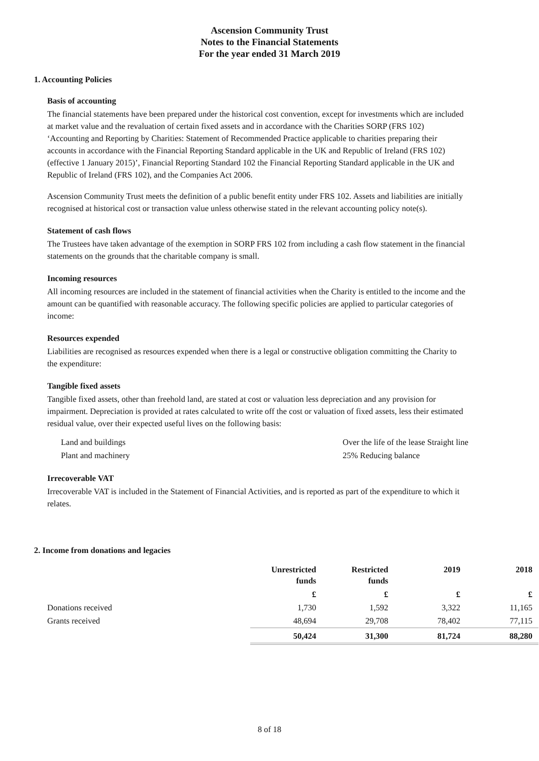Ascension Community Trust
Notes to the Financial Statements
For the year ended 31 March 2019
1. Accounting Policies
Basis of accounting
The financial statements have been prepared under the historical cost convention, except for investments which are included at market value and the revaluation of certain fixed assets and in accordance with the Charities SORP (FRS 102) ‘Accounting and Reporting by Charities: Statement of Recommended Practice applicable to charities preparing their accounts in accordance with the Financial Reporting Standard applicable in the UK and Republic of Ireland (FRS 102) (effective 1 January 2015)’, Financial Reporting Standard 102 the Financial Reporting Standard applicable in the UK and Republic of Ireland (FRS 102), and the Companies Act 2006.
Ascension Community Trust meets the definition of a public benefit entity under FRS 102. Assets and liabilities are initially recognised at historical cost or transaction value unless otherwise stated in the relevant accounting policy note(s).
Statement of cash flows
The Trustees have taken advantage of the exemption in SORP FRS 102 from including a cash flow statement in the financial statements on the grounds that the charitable company is small.
Incoming resources
All incoming resources are included in the statement of financial activities when the Charity is entitled to the income and the amount can be quantified with reasonable accuracy. The following specific policies are applied to particular categories of income:
Resources expended
Liabilities are recognised as resources expended when there is a legal or constructive obligation committing the Charity to the expenditure:
Tangible fixed assets
Tangible fixed assets, other than freehold land, are stated at cost or valuation less depreciation and any provision for impairment. Depreciation is provided at rates calculated to write off the cost or valuation of fixed assets, less their estimated residual value, over their expected useful lives on the following basis:
| Land and buildings | Over the life of the lease Straight line |
| Plant and machinery | 25% Reducing balance |
Irrecoverable VAT
Irrecoverable VAT is included in the Statement of Financial Activities, and is reported as part of the expenditure to which it relates.
2. Income from donations and legacies
| | Unrestricted funds | Restricted funds | 2019 | 2018 |
| --- | --- | --- | --- | --- |
| | £ | £ | £ | £ |
| Donations received | 1,730 | 1,592 | 3,322 | 11,165 |
| Grants received | 48,694 | 29,708 | 78,402 | 77,115 |
| | 50,424 | 31,300 | 81,724 | 88,280 |
8 of 18